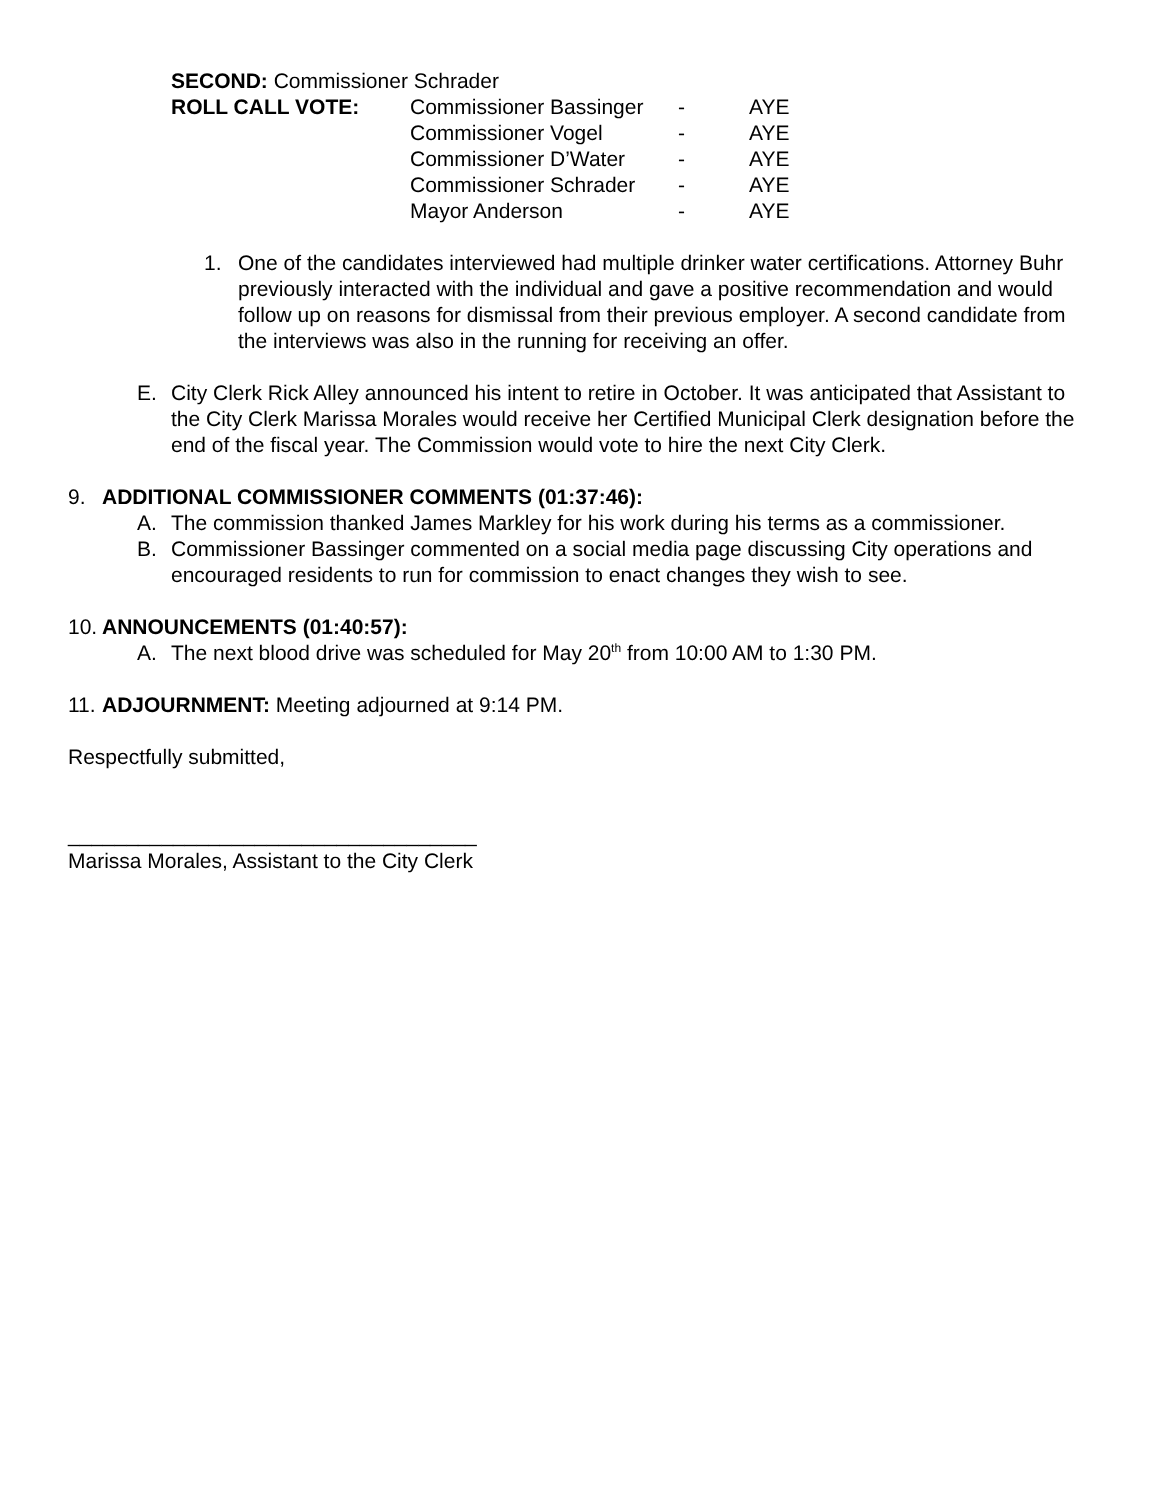| SECOND: Commissioner Schrader | | | |
| ROLL CALL VOTE: | Commissioner Bassinger | - | AYE |
| | Commissioner Vogel | - | AYE |
| | Commissioner D’Water | - | AYE |
| | Commissioner Schrader | - | AYE |
| | Mayor Anderson | - | AYE |
1. One of the candidates interviewed had multiple drinker water certifications. Attorney Buhr previously interacted with the individual and gave a positive recommendation and would follow up on reasons for dismissal from their previous employer. A second candidate from the interviews was also in the running for receiving an offer.
E. City Clerk Rick Alley announced his intent to retire in October. It was anticipated that Assistant to the City Clerk Marissa Morales would receive her Certified Municipal Clerk designation before the end of the fiscal year. The Commission would vote to hire the next City Clerk.
9. ADDITIONAL COMMISSIONER COMMENTS (01:37:46):
A. The commission thanked James Markley for his work during his terms as a commissioner.
B. Commissioner Bassinger commented on a social media page discussing City operations and encouraged residents to run for commission to enact changes they wish to see.
10. ANNOUNCEMENTS (01:40:57):
A. The next blood drive was scheduled for May 20<sup>th</sup> from 10:00 AM to 1:30 PM.
11.
ADJOURNMENT: Meeting adjourned at 9:14 PM.
Respectfully submitted,
___________________________________
Marissa Morales, Assistant to the City Clerk